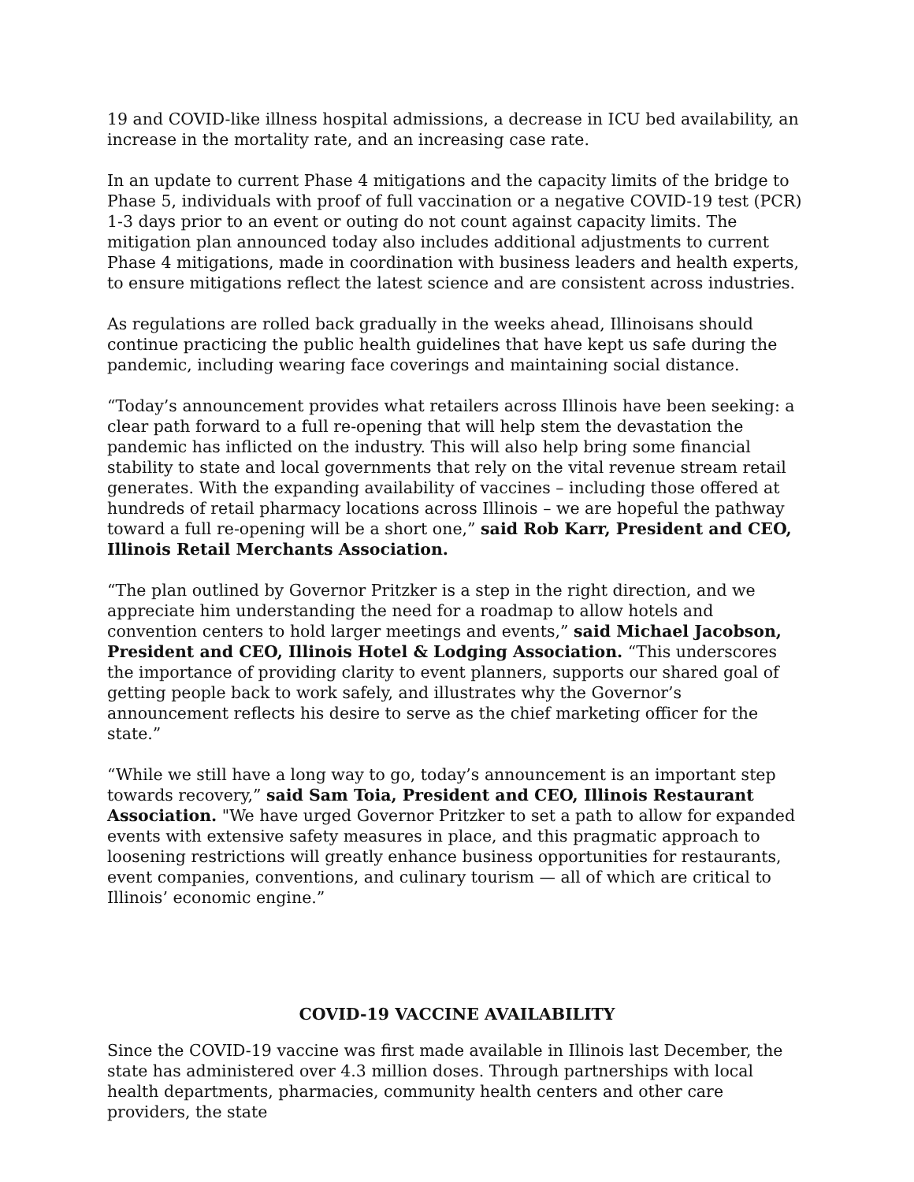19 and COVID-like illness hospital admissions, a decrease in ICU bed availability, an increase in the mortality rate, and an increasing case rate.
In an update to current Phase 4 mitigations and the capacity limits of the bridge to Phase 5, individuals with proof of full vaccination or a negative COVID-19 test (PCR) 1-3 days prior to an event or outing do not count against capacity limits. The mitigation plan announced today also includes additional adjustments to current Phase 4 mitigations, made in coordination with business leaders and health experts, to ensure mitigations reflect the latest science and are consistent across industries.
As regulations are rolled back gradually in the weeks ahead, Illinoisans should continue practicing the public health guidelines that have kept us safe during the pandemic, including wearing face coverings and maintaining social distance.
“Today’s announcement provides what retailers across Illinois have been seeking: a clear path forward to a full re-opening that will help stem the devastation the pandemic has inflicted on the industry. This will also help bring some financial stability to state and local governments that rely on the vital revenue stream retail generates. With the expanding availability of vaccines – including those offered at hundreds of retail pharmacy locations across Illinois – we are hopeful the pathway toward a full re-opening will be a short one,” said Rob Karr, President and CEO, Illinois Retail Merchants Association.
“The plan outlined by Governor Pritzker is a step in the right direction, and we appreciate him understanding the need for a roadmap to allow hotels and convention centers to hold larger meetings and events,” said Michael Jacobson, President and CEO, Illinois Hotel & Lodging Association. “This underscores the importance of providing clarity to event planners, supports our shared goal of getting people back to work safely, and illustrates why the Governor’s announcement reflects his desire to serve as the chief marketing officer for the state.”
“While we still have a long way to go, today’s announcement is an important step towards recovery,” said Sam Toia, President and CEO, Illinois Restaurant Association. "We have urged Governor Pritzker to set a path to allow for expanded events with extensive safety measures in place, and this pragmatic approach to loosening restrictions will greatly enhance business opportunities for restaurants, event companies, conventions, and culinary tourism — all of which are critical to Illinois’ economic engine.”
COVID-19 VACCINE AVAILABILITY
Since the COVID-19 vaccine was first made available in Illinois last December, the state has administered over 4.3 million doses. Through partnerships with local health departments, pharmacies, community health centers and other care providers, the state